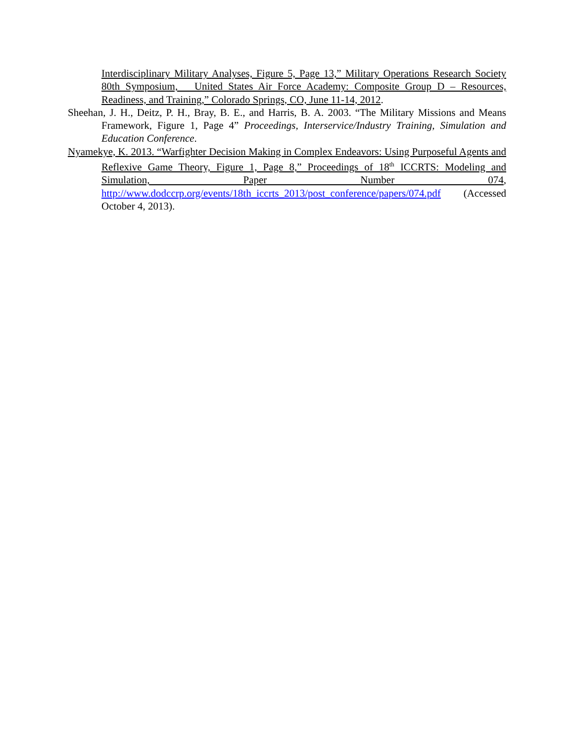Interdisciplinary Military Analyses, Figure 5, Page 13,” Military Operations Research Society 80th Symposium, United States Air Force Academy: Composite Group D – Resources, Readiness, and Training,” Colorado Springs, CO, June 11-14, 2012.
Sheehan, J. H., Deitz, P. H., Bray, B. E., and Harris, B. A. 2003. “The Military Missions and Means Framework, Figure 1, Page 4” Proceedings, Interservice/Industry Training, Simulation and Education Conference.
Nyamekye, K. 2013. “Warfighter Decision Making in Complex Endeavors: Using Purposeful Agents and Reflexive Game Theory, Figure 1, Page 8,” Proceedings of 18<sup>th</sup> ICCRTS: Modeling and Simulation, Paper Number 074, http://www.dodccrp.org/events/18th_iccrts_2013/post_conference/papers/074.pdf (Accessed October 4, 2013).